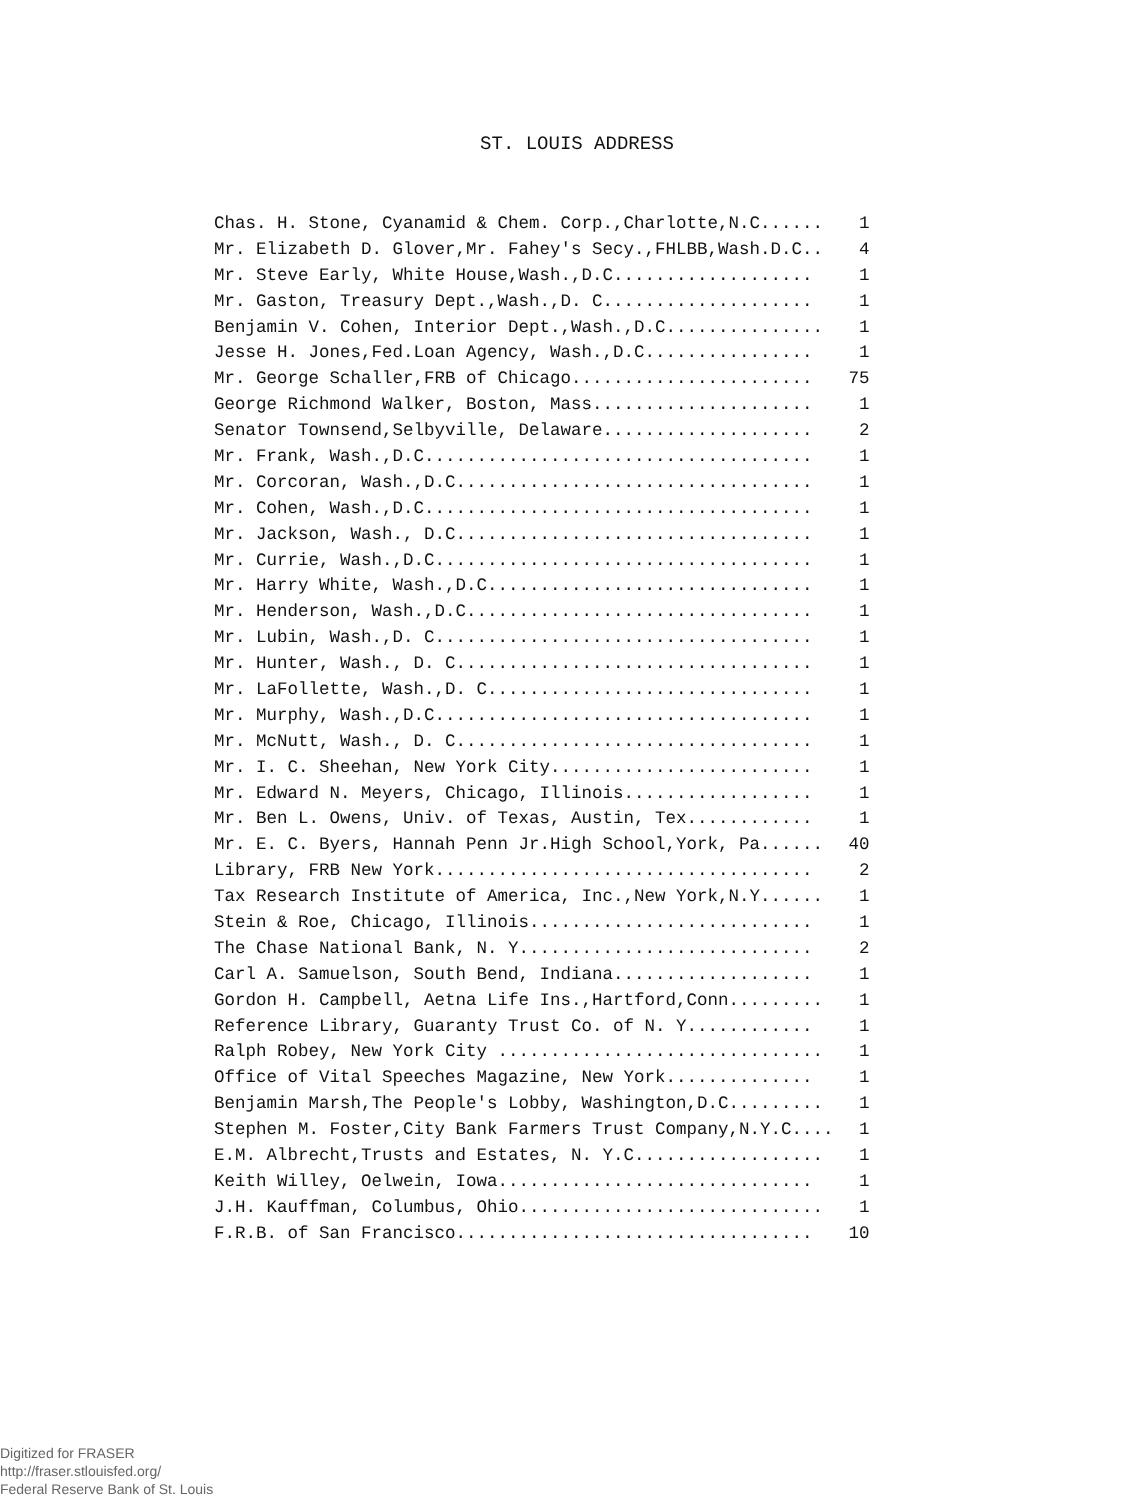ST. LOUIS ADDRESS
| Chas. H. Stone, Cyanamid & Chem. Corp.,Charlotte,N.C...... | 1 |
| Mr. Elizabeth D. Glover,Mr. Fahey's Secy.,FHLBB,Wash.D.C.. | 4 |
| Mr. Steve Early, White House,Wash.,D.C................... | 1 |
| Mr. Gaston, Treasury Dept.,Wash.,D. C.................... | 1 |
| Benjamin V. Cohen, Interior Dept.,Wash.,D.C............... | 1 |
| Jesse H. Jones,Fed.Loan Agency, Wash.,D.C................ | 1 |
| Mr. George Schaller,FRB of Chicago....................... | 75 |
| George Richmond Walker, Boston, Mass..................... | 1 |
| Senator Townsend,Selbyville, Delaware.................... | 2 |
| Mr. Frank, Wash.,D.C..................................... | 1 |
| Mr. Corcoran, Wash.,D.C.................................. | 1 |
| Mr. Cohen, Wash.,D.C..................................... | 1 |
| Mr. Jackson, Wash., D.C.................................. | 1 |
| Mr. Currie, Wash.,D.C.................................... | 1 |
| Mr. Harry White, Wash.,D.C............................... | 1 |
| Mr. Henderson, Wash.,D.C................................. | 1 |
| Mr. Lubin, Wash.,D. C.................................... | 1 |
| Mr. Hunter, Wash., D. C.................................. | 1 |
| Mr. LaFollette, Wash.,D. C............................... | 1 |
| Mr. Murphy, Wash.,D.C.................................... | 1 |
| Mr. McNutt, Wash., D. C.................................. | 1 |
| Mr. I. C. Sheehan, New York City......................... | 1 |
| Mr. Edward N. Meyers, Chicago, Illinois.................. | 1 |
| Mr. Ben L. Owens, Univ. of Texas, Austin, Tex............ | 1 |
| Mr. E. C. Byers, Hannah Penn Jr.High School,York, Pa...... | 40 |
| Library, FRB New York.................................... | 2 |
| Tax Research Institute of America, Inc.,New York,N.Y...... | 1 |
| Stein & Roe, Chicago, Illinois........................... | 1 |
| The Chase National Bank, N. Y............................ | 2 |
| Carl A. Samuelson, South Bend, Indiana................... | 1 |
| Gordon H. Campbell, Aetna Life Ins.,Hartford,Conn......... | 1 |
| Reference Library, Guaranty Trust Co. of N. Y............ | 1 |
| Ralph Robey, New York City ............................... | 1 |
| Office of Vital Speeches Magazine, New York.............. | 1 |
| Benjamin Marsh,The People's Lobby, Washington,D.C......... | 1 |
| Stephen M. Foster,City Bank Farmers Trust Company,N.Y.C.... | 1 |
| E.M. Albrecht,Trusts and Estates, N. Y.C.................. | 1 |
| Keith Willey, Oelwein, Iowa.............................. | 1 |
| J.H. Kauffman, Columbus, Ohio............................. | 1 |
| F.R.B. of San Francisco.................................. | 10 |
Digitized for FRASER
http://fraser.stlouisfed.org/
Federal Reserve Bank of St. Louis